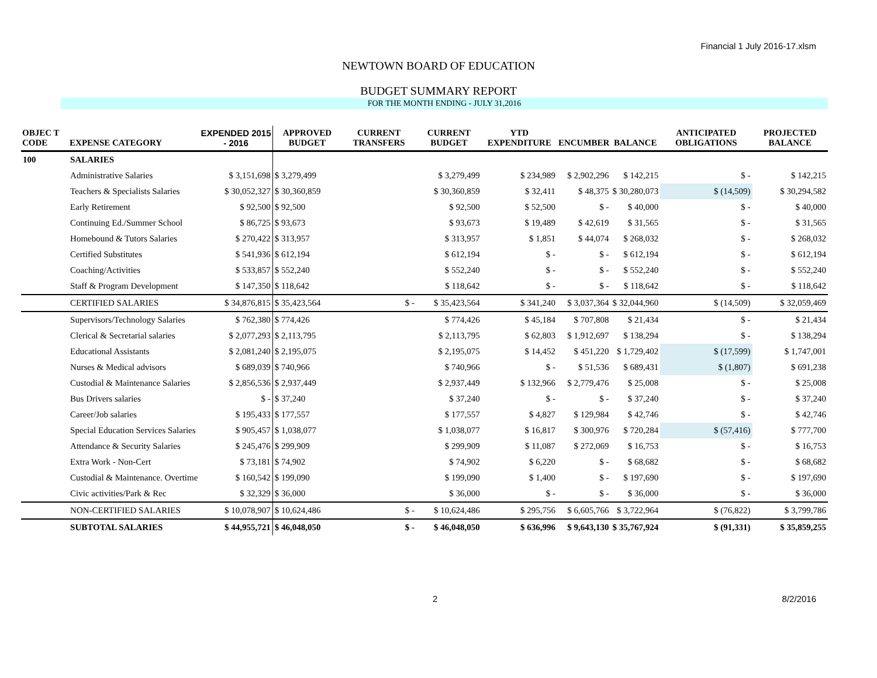Financial 1 July 2016-17.xlsm
NEWTOWN BOARD OF EDUCATION
BUDGET SUMMARY REPORT
FOR THE MONTH ENDING - JULY 31,2016
| OBJEC T CODE | EXPENSE CATEGORY | EXPENDED 2015 - 2016 | APPROVED BUDGET | CURRENT TRANSFERS | CURRENT BUDGET | YTD EXPENDITURE | ENCUMBER | BALANCE | ANTICIPATED OBLIGATIONS | PROJECTED BALANCE |
| --- | --- | --- | --- | --- | --- | --- | --- | --- | --- | --- |
| 100 | SALARIES | | | | | | | | | |
| | Administrative Salaries | $ 3,151,698 | $ 3,279,499 | | $ 3,279,499 | $ 234,989 | $ 2,902,296 | $ 142,215 | $ - | $ 142,215 |
| | Teachers & Specialists Salaries | $ 30,052,327 | $ 30,360,859 | | $ 30,360,859 | $ 32,411 | $ 48,375 | $ 30,280,073 | $ (14,509) | $ 30,294,582 |
| | Early Retirement | $ 92,500 | $ 92,500 | | $ 92,500 | $ 52,500 | $ - | $ 40,000 | $ - | $ 40,000 |
| | Continuing Ed./Summer School | $ 86,725 | $ 93,673 | | $ 93,673 | $ 19,489 | $ 42,619 | $ 31,565 | $ - | $ 31,565 |
| | Homebound & Tutors Salaries | $ 270,422 | $ 313,957 | | $ 313,957 | $ 1,851 | $ 44,074 | $ 268,032 | $ - | $ 268,032 |
| | Certified Substitutes | $ 541,936 | $ 612,194 | | $ 612,194 | $ - | $ - | $ 612,194 | $ - | $ 612,194 |
| | Coaching/Activities | $ 533,857 | $ 552,240 | | $ 552,240 | $ - | $ - | $ 552,240 | $ - | $ 552,240 |
| | Staff & Program Development | $ 147,350 | $ 118,642 | | $ 118,642 | $ - | $ - | $ 118,642 | $ - | $ 118,642 |
| | CERTIFIED SALARIES | $ 34,876,815 | $ 35,423,564 | $ - | $ 35,423,564 | $ 341,240 | $ 3,037,364 | $ 32,044,960 | $ (14,509) | $ 32,059,469 |
| | Supervisors/Technology Salaries | $ 762,380 | $ 774,426 | | $ 774,426 | $ 45,184 | $ 707,808 | $ 21,434 | $ - | $ 21,434 |
| | Clerical & Secretarial salaries | $ 2,077,293 | $ 2,113,795 | | $ 2,113,795 | $ 62,803 | $ 1,912,697 | $ 138,294 | $ - | $ 138,294 |
| | Educational Assistants | $ 2,081,240 | $ 2,195,075 | | $ 2,195,075 | $ 14,452 | $ 451,220 | $ 1,729,402 | $ (17,599) | $ 1,747,001 |
| | Nurses & Medical advisors | $ 689,039 | $ 740,966 | | $ 740,966 | $ - | $ 51,536 | $ 689,431 | $ (1,807) | $ 691,238 |
| | Custodial & Maintenance Salaries | $ 2,856,536 | $ 2,937,449 | | $ 2,937,449 | $ 132,966 | $ 2,779,476 | $ 25,008 | $ - | $ 25,008 |
| | Bus Drivers salaries | $ - | $ 37,240 | | $ 37,240 | $ - | $ - | $ 37,240 | $ - | $ 37,240 |
| | Career/Job salaries | $ 195,433 | $ 177,557 | | $ 177,557 | $ 4,827 | $ 129,984 | $ 42,746 | $ - | $ 42,746 |
| | Special Education Services Salaries | $ 905,457 | $ 1,038,077 | | $ 1,038,077 | $ 16,817 | $ 300,976 | $ 720,284 | $ (57,416) | $ 777,700 |
| | Attendance & Security Salaries | $ 245,476 | $ 299,909 | | $ 299,909 | $ 11,087 | $ 272,069 | $ 16,753 | $ - | $ 16,753 |
| | Extra Work - Non-Cert | $ 73,181 | $ 74,902 | | $ 74,902 | $ 6,220 | $ - | $ 68,682 | $ - | $ 68,682 |
| | Custodial & Maintenance. Overtime | $ 160,542 | $ 199,090 | | $ 199,090 | $ 1,400 | $ - | $ 197,690 | $ - | $ 197,690 |
| | Civic activities/Park & Rec | $ 32,329 | $ 36,000 | | $ 36,000 | $ - | $ - | $ 36,000 | $ - | $ 36,000 |
| | NON-CERTIFIED SALARIES | $ 10,078,907 | $ 10,624,486 | $ - | $ 10,624,486 | $ 295,756 | $ 6,605,766 | $ 3,722,964 | $ (76,822) | $ 3,799,786 |
| | SUBTOTAL SALARIES | $ 44,955,721 | $ 46,048,050 | $ - | $ 46,048,050 | $ 636,996 | $ 9,643,130 | $ 35,767,924 | $ (91,331) | $ 35,859,255 |
2 8/2/2016